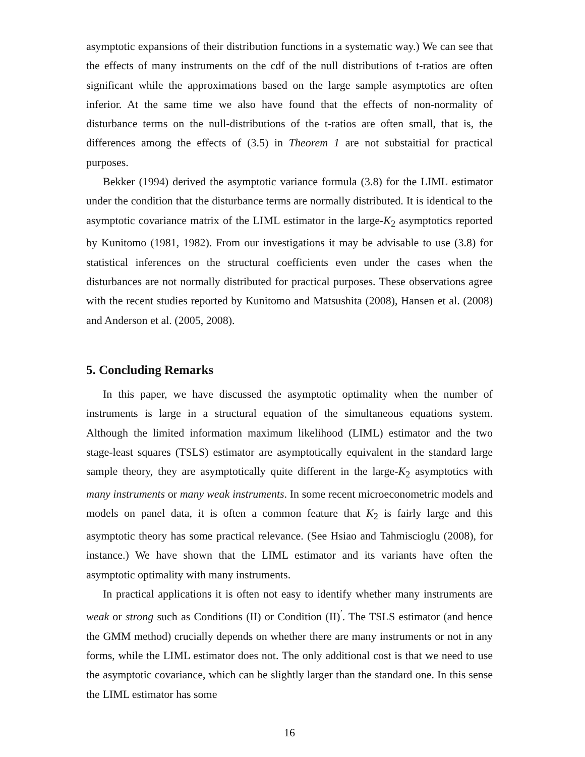asymptotic expansions of their distribution functions in a systematic way.) We can see that the effects of many instruments on the cdf of the null distributions of t-ratios are often significant while the approximations based on the large sample asymptotics are often inferior. At the same time we also have found that the effects of non-normality of disturbance terms on the null-distributions of the t-ratios are often small, that is, the differences among the effects of (3.5) in Theorem 1 are not substaitial for practical purposes.
Bekker (1994) derived the asymptotic variance formula (3.8) for the LIML estimator under the condition that the disturbance terms are normally distributed. It is identical to the asymptotic covariance matrix of the LIML estimator in the large-K<sub>2</sub> asymptotics reported by Kunitomo (1981, 1982). From our investigations it may be advisable to use (3.8) for statistical inferences on the structural coefficients even under the cases when the disturbances are not normally distributed for practical purposes. These observations agree with the recent studies reported by Kunitomo and Matsushita (2008), Hansen et al. (2008) and Anderson et al. (2005, 2008).
5. Concluding Remarks
In this paper, we have discussed the asymptotic optimality when the number of instruments is large in a structural equation of the simultaneous equations system. Although the limited information maximum likelihood (LIML) estimator and the two stage-least squares (TSLS) estimator are asymptotically equivalent in the standard large sample theory, they are asymptotically quite different in the large-K<sub>2</sub> asymptotics with many instruments or many weak instruments. In some recent microeconometric models and models on panel data, it is often a common feature that K<sub>2</sub> is fairly large and this asymptotic theory has some practical relevance. (See Hsiao and Tahmiscioglu (2008), for instance.) We have shown that the LIML estimator and its variants have often the asymptotic optimality with many instruments.
In practical applications it is often not easy to identify whether many instruments are weak or strong such as Conditions (II) or Condition (II)<sup>′</sup>. The TSLS estimator (and hence the GMM method) crucially depends on whether there are many instruments or not in any forms, while the LIML estimator does not. The only additional cost is that we need to use the asymptotic covariance, which can be slightly larger than the standard one. In this sense the LIML estimator has some
16